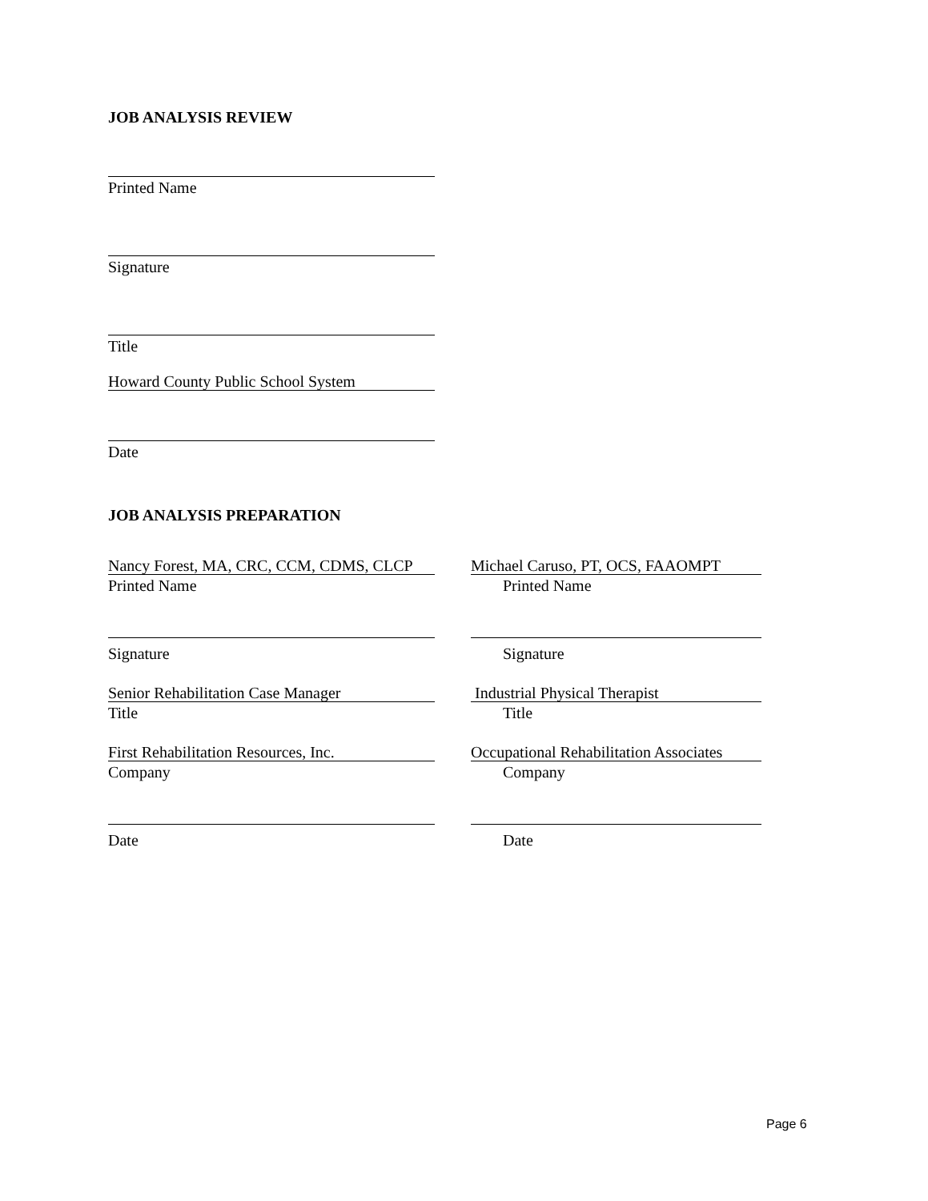JOB ANALYSIS REVIEW
Printed Name
Signature
Title
Howard County Public School System
Date
JOB ANALYSIS PREPARATION
Nancy Forest, MA, CRC, CCM, CDMS, CLCP
Printed Name
Signature
Senior Rehabilitation Case Manager
Title
First Rehabilitation Resources, Inc.
Company
Date
Michael Caruso, PT, OCS, FAAOMPT
Printed Name
Signature
Industrial Physical Therapist
Title
Occupational Rehabilitation Associates
Company
Date
Page 6